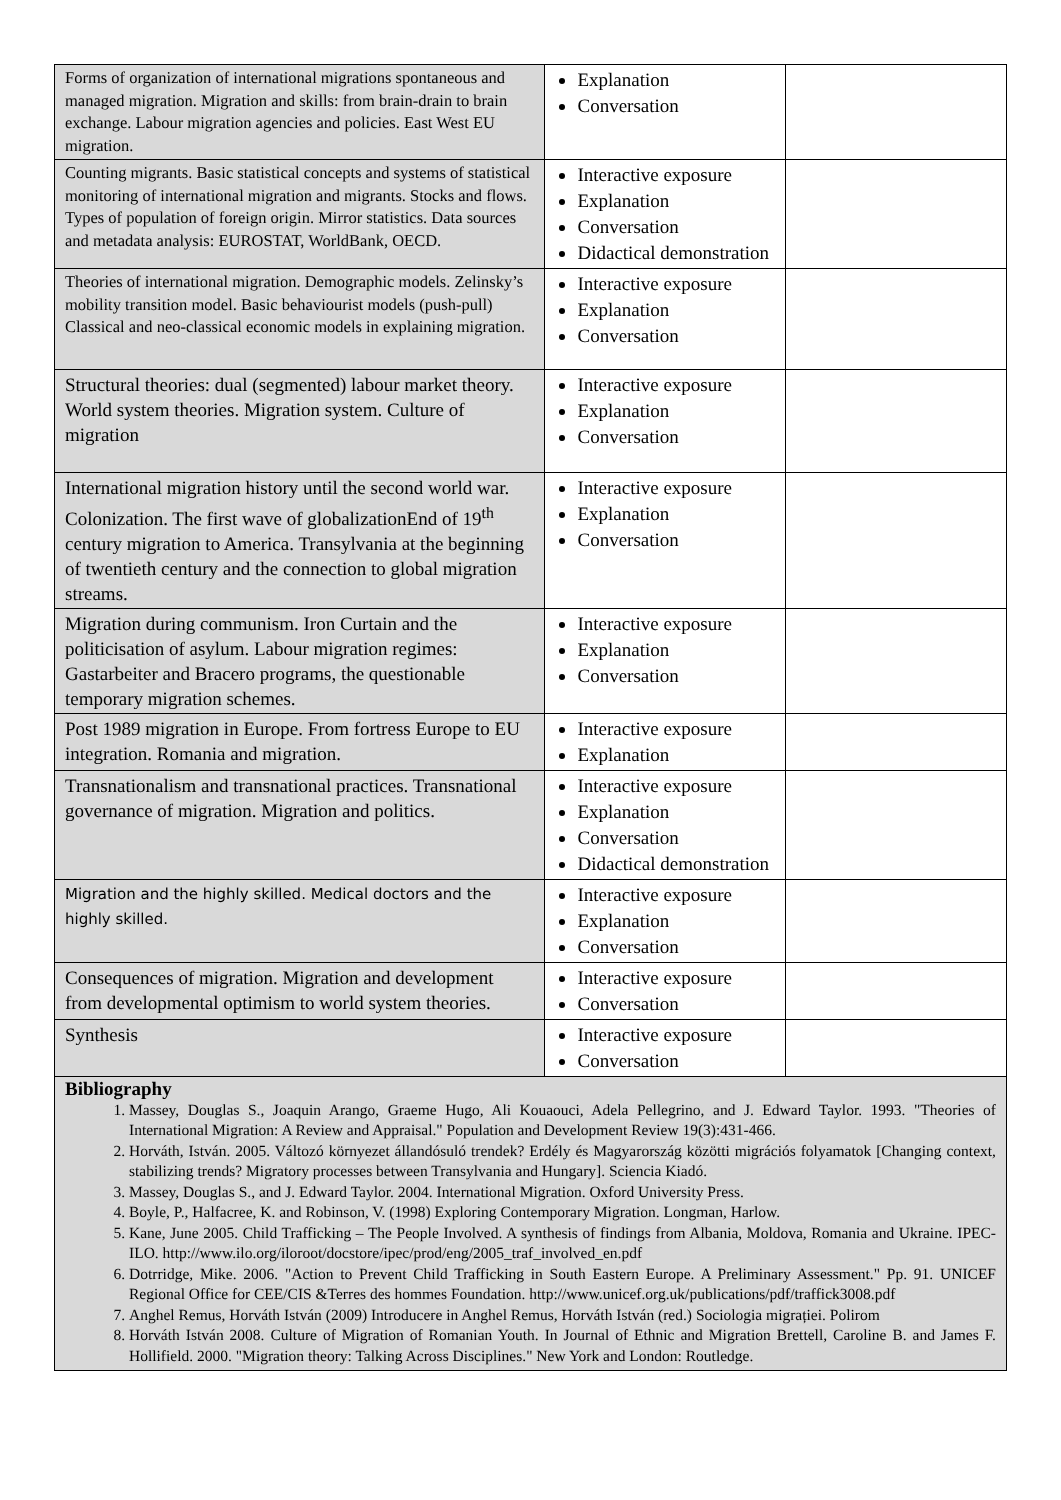| Forms of organization of international migrations spontaneous and managed migration. Migration and skills: from brain-drain to brain exchange. Labour migration agencies and policies. East West EU migration. | Explanation Conversation | |
| Counting migrants. Basic statistical concepts and systems of statistical monitoring of international migration and migrants. Stocks and flows. Types of population of foreign origin. Mirror statistics. Data sources and metadata analysis: EUROSTAT, WorldBank, OECD. | Interactive exposure Explanation Conversation Didactical demonstration | |
| Theories of international migration. Demographic models. Zelinsky’s mobility transition model. Basic behaviourist models (push-pull) Classical and neo-classical economic models in explaining migration. | Interactive exposure Explanation Conversation | |
| Structural theories: dual (segmented) labour market theory. World system theories. Migration system. Culture of migration | Interactive exposure Explanation Conversation | |
| International migration history until the second world war. Colonization. The first wave of globalizationEnd of 19<sup>th</sup> century migration to America. Transylvania at the beginning of twentieth century and the connection to global migration streams. | Interactive exposure Explanation Conversation | |
| Migration during communism. Iron Curtain and the politicisation of asylum. Labour migration regimes: Gastarbeiter and Bracero programs, the questionable temporary migration schemes. | Interactive exposure Explanation Conversation | |
| Post 1989 migration in Europe. From fortress Europe to EU integration. Romania and migration. | Interactive exposure Explanation | |
| Transnationalism and transnational practices. Transnational governance of migration. Migration and politics. | Interactive exposure Explanation Conversation Didactical demonstration | |
| Migration and the highly skilled. Medical doctors and the highly skilled. | Interactive exposure Explanation Conversation | |
| Consequences of migration. Migration and development from developmental optimism to world system theories. | Interactive exposure Conversation | |
| Synthesis | Interactive exposure Conversation | |
Bibliography
1. Massey, Douglas S., Joaquin Arango, Graeme Hugo, Ali Kouaouci, Adela Pellegrino, and J. Edward Taylor. 1993. "Theories of International Migration: A Review and Appraisal." Population and Development Review 19(3):431-466.
2. Horváth, István. 2005. Változó környezet állandósuló trendek? Erdély és Magyarország közötti migrációs folyamatok [Changing context, stabilizing trends? Migratory processes between Transylvania and Hungary]. Sciencia Kiadó.
3. Massey, Douglas S., and J. Edward Taylor. 2004. International Migration. Oxford University Press.
4. Boyle, P., Halfacree, K. and Robinson, V. (1998) Exploring Contemporary Migration. Longman, Harlow.
5. Kane, June 2005. Child Trafficking – The People Involved. A synthesis of findings from Albania, Moldova, Romania and Ukraine. IPEC-ILO. http://www.ilo.org/iloroot/docstore/ipec/prod/eng/2005_traf_involved_en.pdf
6. Dotrridge, Mike. 2006. "Action to Prevent Child Trafficking in South Eastern Europe. A Preliminary Assessment." Pp. 91. UNICEF Regional Office for CEE/CIS &Terres des hommes Foundation. http://www.unicef.org.uk/publications/pdf/traffick3008.pdf
7. Anghel Remus, Horváth István (2009) Introducere in Anghel Remus, Horváth István (red.) Sociologia migrației. Polirom
8. Horváth István 2008. Culture of Migration of Romanian Youth. In Journal of Ethnic and Migration Brettell, Caroline B. and James F. Hollifield. 2000. "Migration theory: Talking Across Disciplines." New York and London: Routledge.